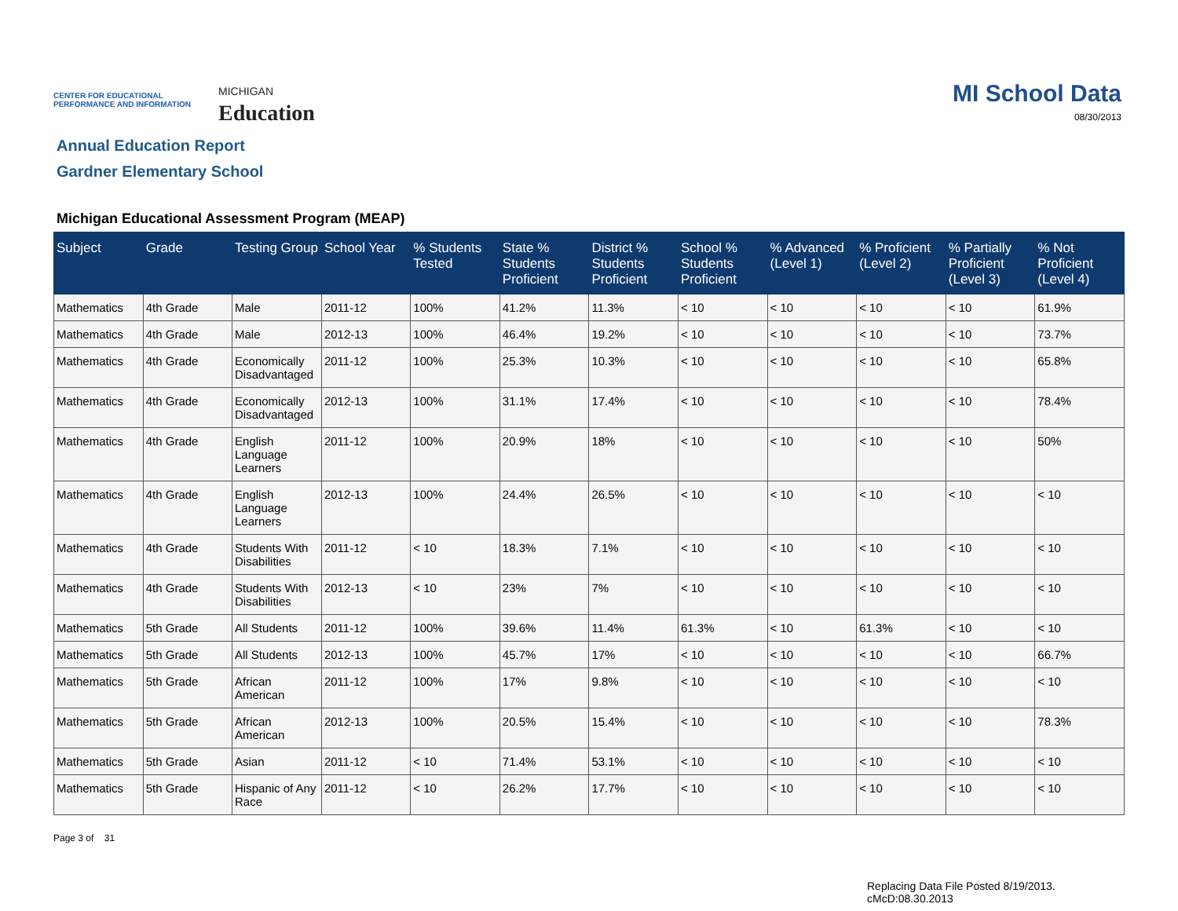CENTER FOR EDUCATIONAL PERFORMANCE AND INFORMATION
MICHIGAN
Education
MI School Data
08/30/2013
Annual Education Report
Gardner Elementary School
Michigan Educational Assessment Program (MEAP)
| Subject | Grade | Testing Group | School Year | % Students Tested | State % Students Proficient | District % Students Proficient | School % Students Proficient | % Advanced (Level 1) | % Proficient (Level 2) | % Partially Proficient (Level 3) | % Not Proficient (Level 4) |
| --- | --- | --- | --- | --- | --- | --- | --- | --- | --- | --- | --- |
| Mathematics | 4th Grade | Male | 2011-12 | 100% | 41.2% | 11.3% | < 10 | < 10 | < 10 | < 10 | 61.9% |
| Mathematics | 4th Grade | Male | 2012-13 | 100% | 46.4% | 19.2% | < 10 | < 10 | < 10 | < 10 | 73.7% |
| Mathematics | 4th Grade | Economically Disadvantaged | 2011-12 | 100% | 25.3% | 10.3% | < 10 | < 10 | < 10 | < 10 | 65.8% |
| Mathematics | 4th Grade | Economically Disadvantaged | 2012-13 | 100% | 31.1% | 17.4% | < 10 | < 10 | < 10 | < 10 | 78.4% |
| Mathematics | 4th Grade | English Language Learners | 2011-12 | 100% | 20.9% | 18% | < 10 | < 10 | < 10 | < 10 | 50% |
| Mathematics | 4th Grade | English Language Learners | 2012-13 | 100% | 24.4% | 26.5% | < 10 | < 10 | < 10 | < 10 | < 10 |
| Mathematics | 4th Grade | Students With Disabilities | 2011-12 | < 10 | 18.3% | 7.1% | < 10 | < 10 | < 10 | < 10 | < 10 |
| Mathematics | 4th Grade | Students With Disabilities | 2012-13 | < 10 | 23% | 7% | < 10 | < 10 | < 10 | < 10 | < 10 |
| Mathematics | 5th Grade | All Students | 2011-12 | 100% | 39.6% | 11.4% | 61.3% | < 10 | 61.3% | < 10 | < 10 |
| Mathematics | 5th Grade | All Students | 2012-13 | 100% | 45.7% | 17% | < 10 | < 10 | < 10 | < 10 | 66.7% |
| Mathematics | 5th Grade | African American | 2011-12 | 100% | 17% | 9.8% | < 10 | < 10 | < 10 | < 10 | < 10 |
| Mathematics | 5th Grade | African American | 2012-13 | 100% | 20.5% | 15.4% | < 10 | < 10 | < 10 | < 10 | 78.3% |
| Mathematics | 5th Grade | Asian | 2011-12 | < 10 | 71.4% | 53.1% | < 10 | < 10 | < 10 | < 10 | < 10 |
| Mathematics | 5th Grade | Hispanic of Any Race | 2011-12 | < 10 | 26.2% | 17.7% | < 10 | < 10 | < 10 | < 10 | < 10 |
Page 3 of 31
Replacing Data File Posted 8/19/2013.
cMcD:08.30.2013